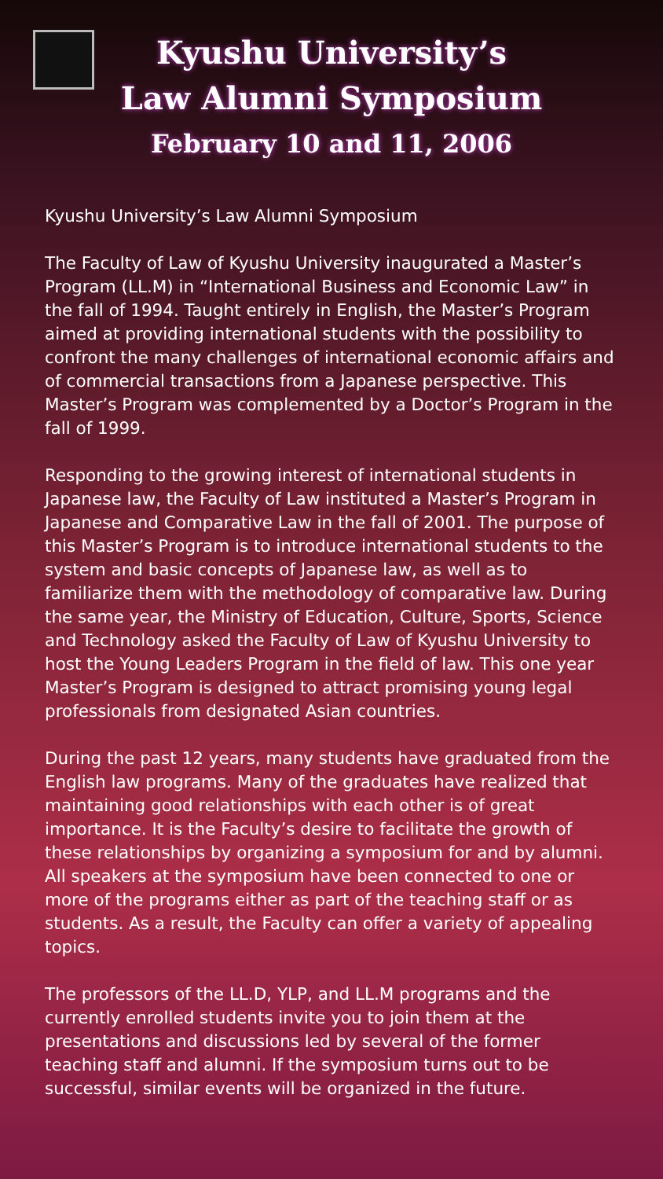Kyushu University’s
Law Alumni Symposium
February 10 and 11, 2006
Kyushu University’s Law Alumni Symposium
The Faculty of Law of Kyushu University inaugurated a Master’s Program (LL.M) in “International Business and Economic Law” in the fall of 1994. Taught entirely in English, the Master’s Program aimed at providing international students with the possibility to confront the many challenges of international economic affairs and of commercial transactions from a Japanese perspective. This Master’s Program was complemented by a Doctor’s Program in the fall of 1999.
Responding to the growing interest of international students in Japanese law, the Faculty of Law instituted a Master’s Program in Japanese and Comparative Law in the fall of 2001. The purpose of this Master’s Program is to introduce international students to the system and basic concepts of Japanese law, as well as to familiarize them with the methodology of comparative law. During the same year, the Ministry of Education, Culture, Sports, Science and Technology asked the Faculty of Law of Kyushu University to host the Young Leaders Program in the field of law. This one year Master’s Program is designed to attract promising young legal professionals from designated Asian countries.
During the past 12 years, many students have graduated from the English law programs. Many of the graduates have realized that maintaining good relationships with each other is of great importance. It is the Faculty’s desire to facilitate the growth of these relationships by organizing a symposium for and by alumni. All speakers at the symposium have been connected to one or more of the programs either as part of the teaching staff or as students. As a result, the Faculty can offer a variety of appealing topics.
The professors of the LL.D, YLP, and LL.M programs and the currently enrolled students invite you to join them at the presentations and discussions led by several of the former teaching staff and alumni. If the symposium turns out to be successful, similar events will be organized in the future.